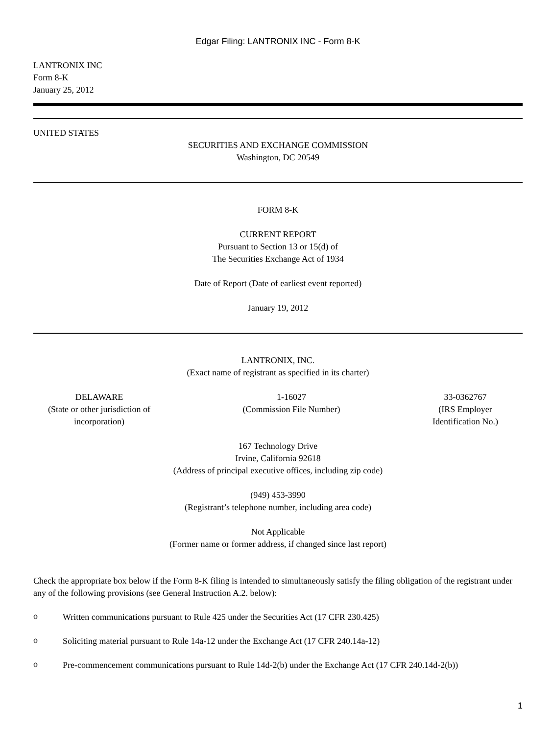Edgar Filing: LANTRONIX INC - Form 8-K
LANTRONIX INC
Form 8-K
January 25, 2012
UNITED STATES
SECURITIES AND EXCHANGE COMMISSION
Washington, DC 20549
FORM 8-K
CURRENT REPORT
Pursuant to Section 13 or 15(d) of
The Securities Exchange Act of 1934
Date of Report (Date of earliest event reported)
January 19, 2012
LANTRONIX, INC.
(Exact name of registrant as specified in its charter)
DELAWARE
(State or other jurisdiction of
incorporation)
1-16027
(Commission File Number)
33-0362767
(IRS Employer
Identification No.)
167 Technology Drive
Irvine, California 92618
(Address of principal executive offices, including zip code)
(949) 453-3990
(Registrant’s telephone number, including area code)
Not Applicable
(Former name or former address, if changed since last report)
Check the appropriate box below if the Form 8-K filing is intended to simultaneously satisfy the filing obligation of the registrant under any of the following provisions (see General Instruction A.2. below):
o
Written communications pursuant to Rule 425 under the Securities Act (17 CFR 230.425)
o
Soliciting material pursuant to Rule 14a-12 under the Exchange Act (17 CFR 240.14a-12)
o
Pre-commencement communications pursuant to Rule 14d-2(b) under the Exchange Act (17 CFR 240.14d-2(b))
1